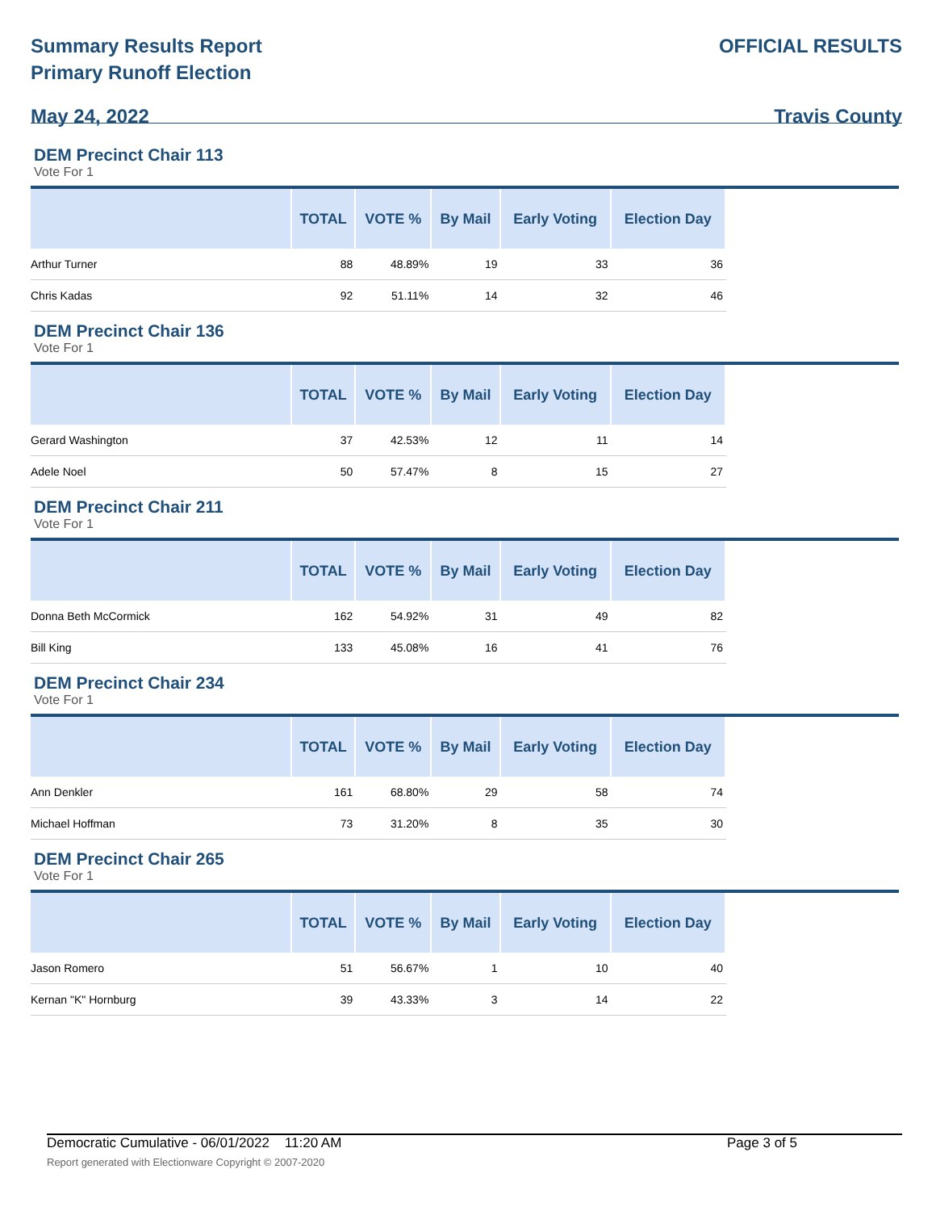Summary Results Report
Primary Runoff Election
May 24, 2022
OFFICIAL RESULTS
Travis County
DEM Precinct Chair 113
Vote For 1
| | TOTAL | VOTE % | By Mail | Early Voting | Election Day |
| --- | --- | --- | --- | --- | --- |
| Arthur Turner | 88 | 48.89% | 19 | 33 | 36 |
| Chris Kadas | 92 | 51.11% | 14 | 32 | 46 |
DEM Precinct Chair 136
Vote For 1
| | TOTAL | VOTE % | By Mail | Early Voting | Election Day |
| --- | --- | --- | --- | --- | --- |
| Gerard Washington | 37 | 42.53% | 12 | 11 | 14 |
| Adele Noel | 50 | 57.47% | 8 | 15 | 27 |
DEM Precinct Chair 211
Vote For 1
| | TOTAL | VOTE % | By Mail | Early Voting | Election Day |
| --- | --- | --- | --- | --- | --- |
| Donna Beth McCormick | 162 | 54.92% | 31 | 49 | 82 |
| Bill King | 133 | 45.08% | 16 | 41 | 76 |
DEM Precinct Chair 234
Vote For 1
| | TOTAL | VOTE % | By Mail | Early Voting | Election Day |
| --- | --- | --- | --- | --- | --- |
| Ann Denkler | 161 | 68.80% | 29 | 58 | 74 |
| Michael Hoffman | 73 | 31.20% | 8 | 35 | 30 |
DEM Precinct Chair 265
Vote For 1
| | TOTAL | VOTE % | By Mail | Early Voting | Election Day |
| --- | --- | --- | --- | --- | --- |
| Jason Romero | 51 | 56.67% | 1 | 10 | 40 |
| Kernan "K" Hornburg | 39 | 43.33% | 3 | 14 | 22 |
Democratic Cumulative - 06/01/2022 11:20 AM Page 3 of 5
Report generated with Electionware Copyright © 2007-2020